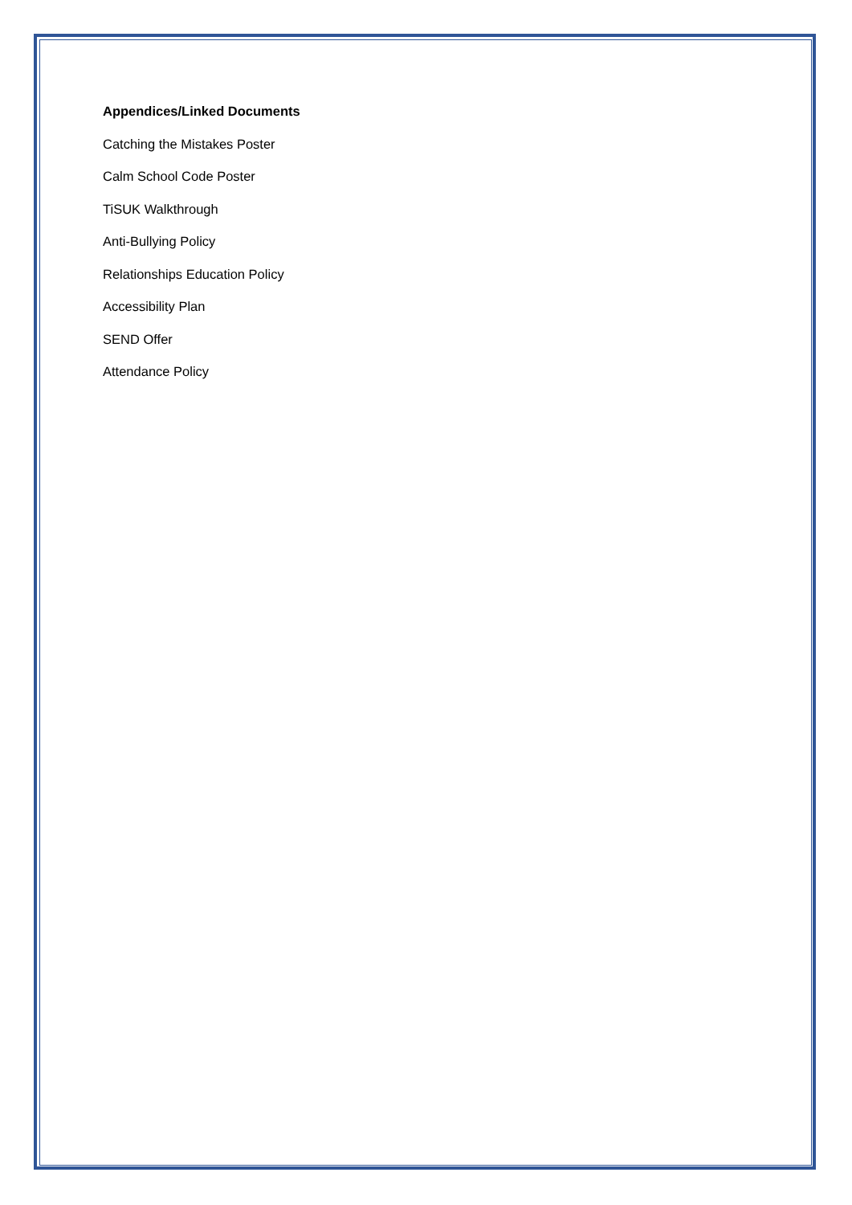Appendices/Linked Documents
Catching the Mistakes Poster
Calm School Code Poster
TiSUK Walkthrough
Anti-Bullying Policy
Relationships Education Policy
Accessibility Plan
SEND Offer
Attendance Policy